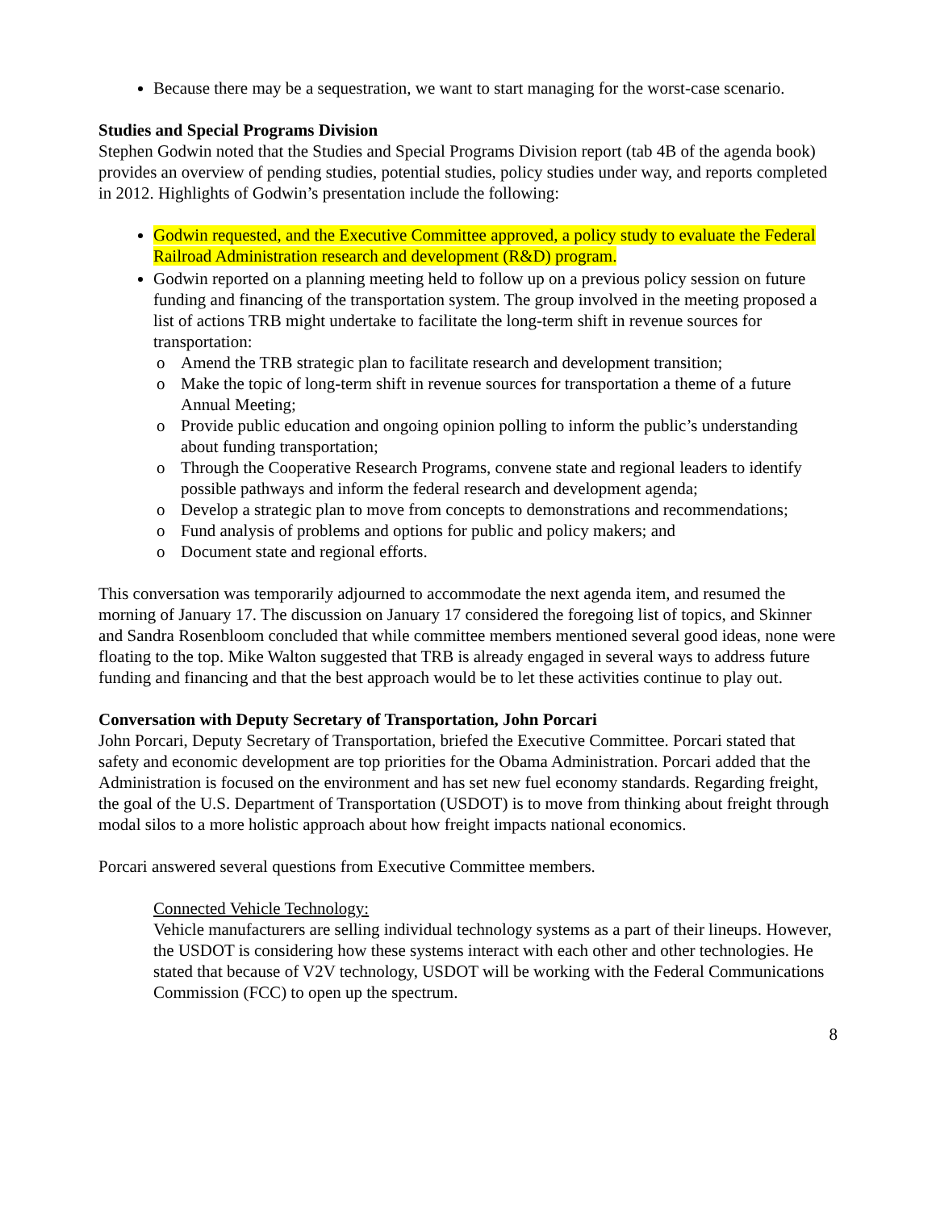Because there may be a sequestration, we want to start managing for the worst-case scenario.
Studies and Special Programs Division
Stephen Godwin noted that the Studies and Special Programs Division report (tab 4B of the agenda book) provides an overview of pending studies, potential studies, policy studies under way, and reports completed in 2012. Highlights of Godwin’s presentation include the following:
Godwin requested, and the Executive Committee approved, a policy study to evaluate the Federal Railroad Administration research and development (R&D) program.
Godwin reported on a planning meeting held to follow up on a previous policy session on future funding and financing of the transportation system. The group involved in the meeting proposed a list of actions TRB might undertake to facilitate the long-term shift in revenue sources for transportation:
o Amend the TRB strategic plan to facilitate research and development transition;
o Make the topic of long-term shift in revenue sources for transportation a theme of a future Annual Meeting;
o Provide public education and ongoing opinion polling to inform the public’s understanding about funding transportation;
o Through the Cooperative Research Programs, convene state and regional leaders to identify possible pathways and inform the federal research and development agenda;
o Develop a strategic plan to move from concepts to demonstrations and recommendations;
o Fund analysis of problems and options for public and policy makers; and
o Document state and regional efforts.
This conversation was temporarily adjourned to accommodate the next agenda item, and resumed the morning of January 17. The discussion on January 17 considered the foregoing list of topics, and Skinner and Sandra Rosenbloom concluded that while committee members mentioned several good ideas, none were floating to the top. Mike Walton suggested that TRB is already engaged in several ways to address future funding and financing and that the best approach would be to let these activities continue to play out.
Conversation with Deputy Secretary of Transportation, John Porcari
John Porcari, Deputy Secretary of Transportation, briefed the Executive Committee. Porcari stated that safety and economic development are top priorities for the Obama Administration. Porcari added that the Administration is focused on the environment and has set new fuel economy standards. Regarding freight, the goal of the U.S. Department of Transportation (USDOT) is to move from thinking about freight through modal silos to a more holistic approach about how freight impacts national economics.
Porcari answered several questions from Executive Committee members.
Connected Vehicle Technology:
Vehicle manufacturers are selling individual technology systems as a part of their lineups. However, the USDOT is considering how these systems interact with each other and other technologies. He stated that because of V2V technology, USDOT will be working with the Federal Communications Commission (FCC) to open up the spectrum.
8